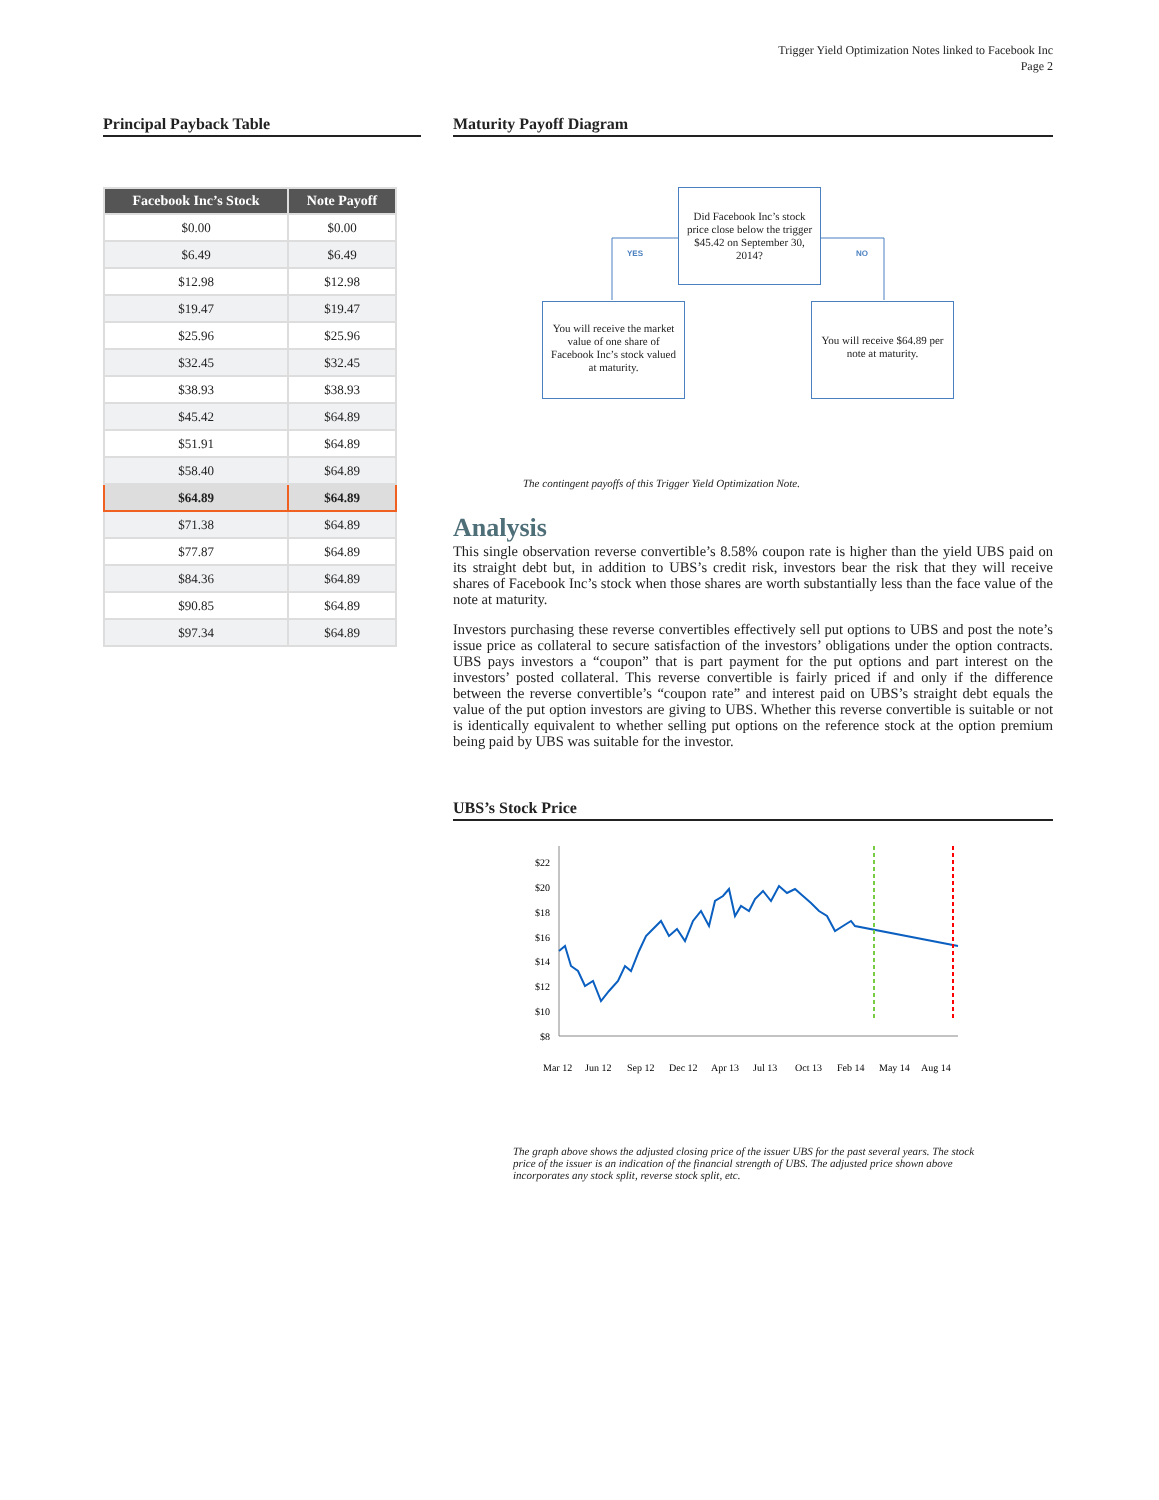Trigger Yield Optimization Notes linked to Facebook Inc
Page 2
Principal Payback Table
| Facebook Inc’s Stock | Note Payoff |
| --- | --- |
| $0.00 | $0.00 |
| $6.49 | $6.49 |
| $12.98 | $12.98 |
| $19.47 | $19.47 |
| $25.96 | $25.96 |
| $32.45 | $32.45 |
| $38.93 | $38.93 |
| $45.42 | $64.89 |
| $51.91 | $64.89 |
| $58.40 | $64.89 |
| $64.89 | $64.89 |
| $71.38 | $64.89 |
| $77.87 | $64.89 |
| $84.36 | $64.89 |
| $90.85 | $64.89 |
| $97.34 | $64.89 |
Maturity Payoff Diagram
Did Facebook Inc’s stock price close below the trigger $45.42 on September 30, 2014?
YES NO
You will receive the market value of one share of Facebook Inc’s stock valued at maturity.
You will receive $64.89 per note at maturity.
The contingent payoffs of this Trigger Yield Optimization Note.
Analysis
This single observation reverse convertible’s 8.58% coupon rate is higher than the yield UBS paid on its straight debt but, in addition to UBS’s credit risk, investors bear the risk that they will receive shares of Facebook Inc’s stock when those shares are worth substantially less than the face value of the note at maturity.
Investors purchasing these reverse convertibles effectively sell put options to UBS and post the note’s issue price as collateral to secure satisfaction of the investors’ obligations under the option contracts. UBS pays investors a “coupon” that is part payment for the put options and part interest on the investors’ posted collateral. This reverse convertible is fairly priced if and only if the difference between the reverse convertible’s “coupon rate” and interest paid on UBS’s straight debt equals the value of the put option investors are giving to UBS. Whether this reverse convertible is suitable or not is identically equivalent to whether selling put options on the reference stock at the option premium being paid by UBS was suitable for the investor.
UBS’s Stock Price
$22
$20
$18
$16
$14
$12
$10
$8
Mar 12
Jun 12
Sep 12
Dec 12
Apr 13
Jul 13
Oct 13
Feb 14
May 14
Aug 14
The graph above shows the adjusted closing price of the issuer UBS for the past several years. The stock price of the issuer is an indication of the financial strength of UBS. The adjusted price shown above incorporates any stock split, reverse stock split, etc.